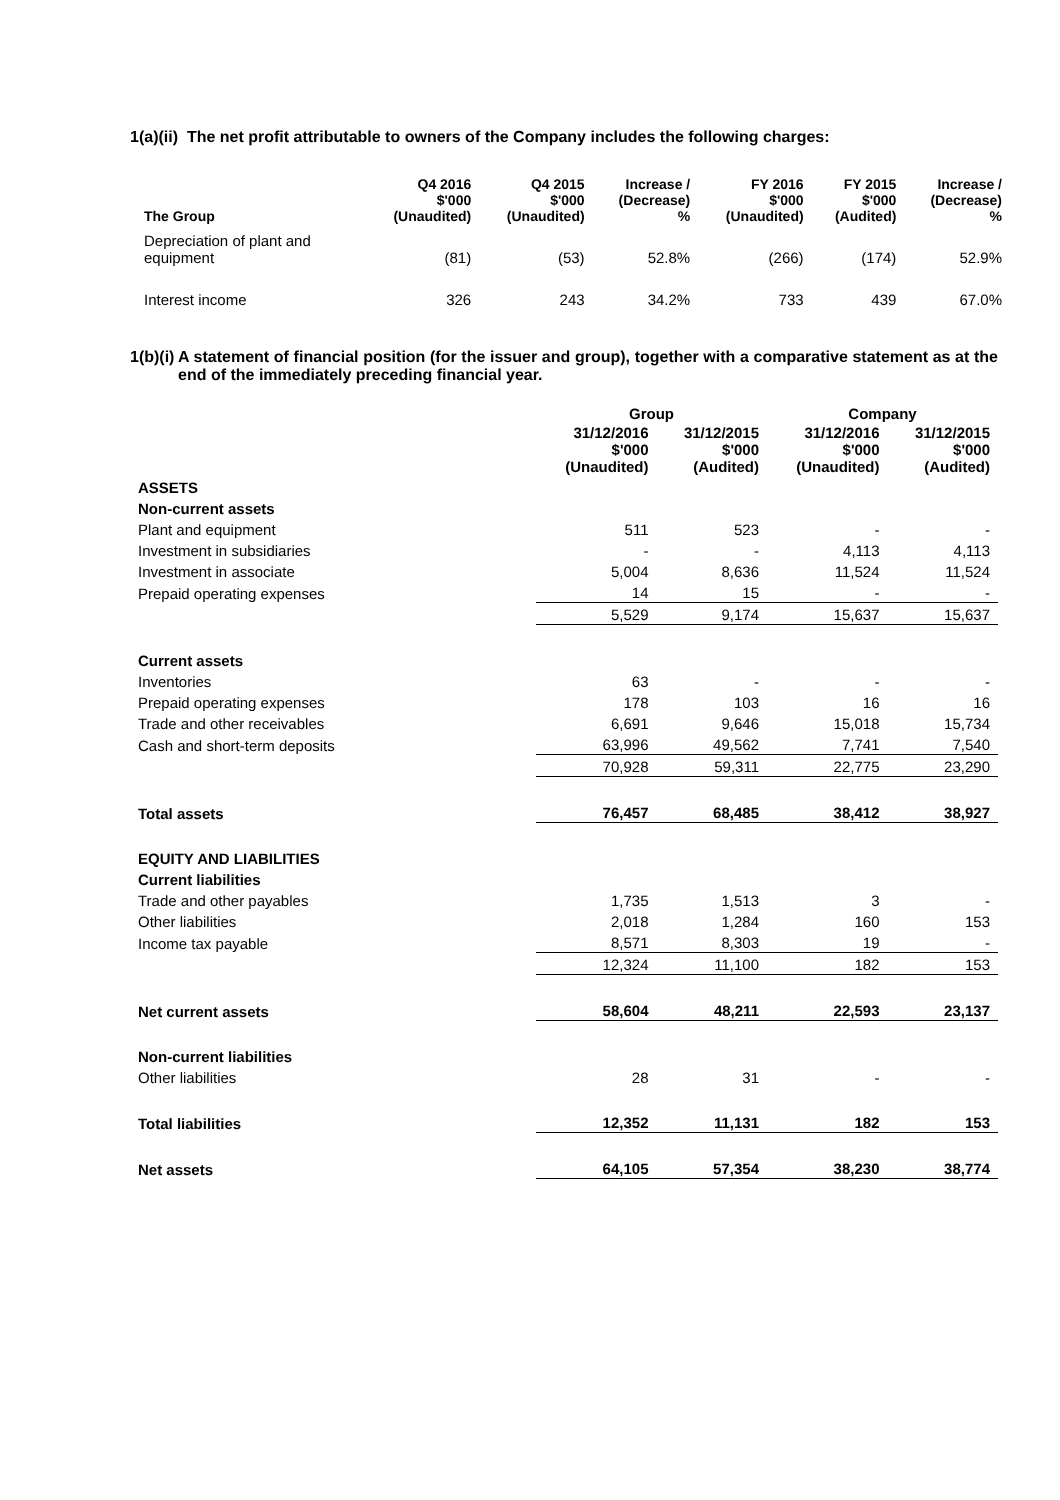1(a)(ii) The net profit attributable to owners of the Company includes the following charges:
| The Group | Q4 2016 $'000 (Unaudited) | Q4 2015 $'000 (Unaudited) | Increase / (Decrease) % | FY 2016 $'000 (Unaudited) | FY 2015 $'000 (Audited) | Increase / (Decrease) % |
| --- | --- | --- | --- | --- | --- | --- |
| Depreciation of plant and equipment | (81) | (53) | 52.8% | (266) | (174) | 52.9% |
| Interest income | 326 | 243 | 34.2% | 733 | 439 | 67.0% |
1(b)(i) A statement of financial position (for the issuer and group), together with a comparative statement as at the end of the immediately preceding financial year.
| | Group | | Company | |
| --- | --- | --- | --- | --- |
| | 31/12/2016 $'000 (Unaudited) | 31/12/2015 $'000 (Audited) | 31/12/2016 $'000 (Unaudited) | 31/12/2015 $'000 (Audited) |
| ASSETS | | | | |
| Non-current assets | | | | |
| Plant and equipment | 511 | 523 | - | - |
| Investment in subsidiaries | - | - | 4,113 | 4,113 |
| Investment in associate | 5,004 | 8,636 | 11,524 | 11,524 |
| Prepaid operating expenses | 14 | 15 | - | - |
| | 5,529 | 9,174 | 15,637 | 15,637 |
| Current assets | | | | |
| Inventories | 63 | - | - | - |
| Prepaid operating expenses | 178 | 103 | 16 | 16 |
| Trade and other receivables | 6,691 | 9,646 | 15,018 | 15,734 |
| Cash and short-term deposits | 63,996 | 49,562 | 7,741 | 7,540 |
| | 70,928 | 59,311 | 22,775 | 23,290 |
| Total assets | 76,457 | 68,485 | 38,412 | 38,927 |
| EQUITY AND LIABILITIES | | | | |
| Current liabilities | | | | |
| Trade and other payables | 1,735 | 1,513 | 3 | - |
| Other liabilities | 2,018 | 1,284 | 160 | 153 |
| Income tax payable | 8,571 | 8,303 | 19 | - |
| | 12,324 | 11,100 | 182 | 153 |
| Net current assets | 58,604 | 48,211 | 22,593 | 23,137 |
| Non-current liabilities | | | | |
| Other liabilities | 28 | 31 | - | - |
| Total liabilities | 12,352 | 11,131 | 182 | 153 |
| Net assets | 64,105 | 57,354 | 38,230 | 38,774 |